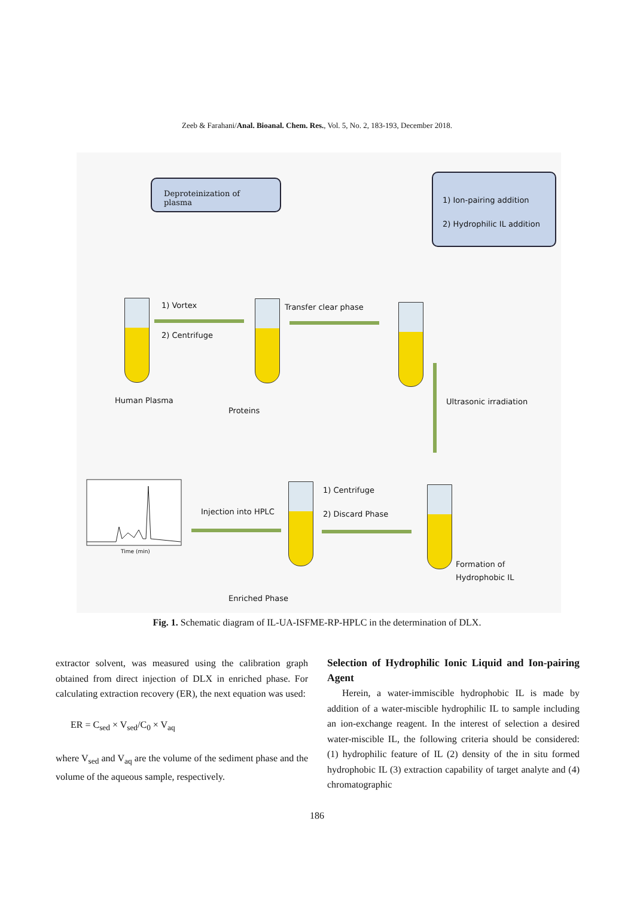Zeeb & Farahani/Anal. Bioanal. Chem. Res., Vol. 5, No. 2, 183-193, December 2018.
Deproteinization of plasma
1) Ion-pairing addition
2) Hydrophilic IL addition
1) Vortex
2) Centrifuge
Transfer clear phase
Human Plasma
Proteins
Ultrasonic irradiation
1) Centrifuge
2) Discard Phase
Injection into HPLC
Formation of
Hydrophobic IL
Enriched Phase
Time (min)
Fig. 1. Schematic diagram of IL-UA-ISFME-RP-HPLC in the determination of DLX.
extractor solvent, was measured using the calibration graph obtained from direct injection of DLX in enriched phase. For calculating extraction recovery (ER), the next equation was used:
ER = C<sub>sed</sub> × V<sub>sed</sub>/C<sub>0</sub> × V<sub>aq</sub>
where V<sub>sed</sub> and V<sub>aq</sub> are the volume of the sediment phase and the volume of the aqueous sample, respectively.
Selection of Hydrophilic Ionic Liquid and Ion-pairing Agent
Herein, a water-immiscible hydrophobic IL is made by addition of a water-miscible hydrophilic IL to sample including an ion-exchange reagent. In the interest of selection a desired water-miscible IL, the following criteria should be considered: (1) hydrophilic feature of IL (2) density of the in situ formed hydrophobic IL (3) extraction capability of target analyte and (4) chromatographic
186